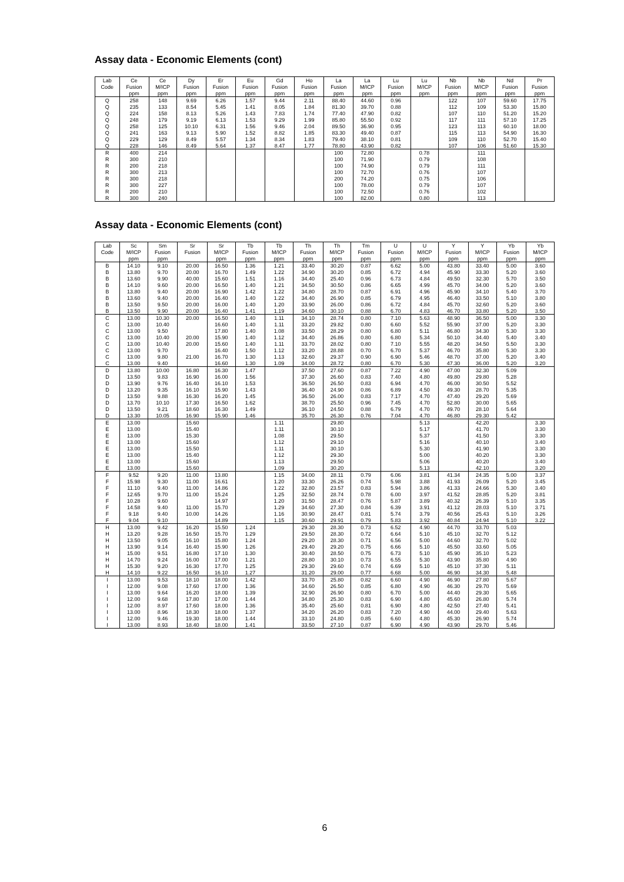Assay data - Economic Elements (cont)
| Lab | Ce | Ce | Dy | Er | Eu | Gd | Ho | La | La | Lu | Lu | Nb | Nb | Nd | Pr |
| --- | --- | --- | --- | --- | --- | --- | --- | --- | --- | --- | --- | --- | --- | --- | --- |
| Code | Fusion | M/ICP | Fusion | Fusion | Fusion | Fusion | Fusion | Fusion | M/ICP | Fusion | M/ICP | Fusion | M/ICP | Fusion | Fusion |
| | ppm | ppm | ppm | ppm | ppm | ppm | ppm | ppm | ppm | ppm | ppm | ppm | ppm | ppm | ppm |
| Q | 258 | 148 | 9.69 | 6.26 | 1.57 | 9.44 | 2.11 | 88.40 | 44.60 | 0.96 | | 122 | 107 | 59.60 | 17.75 |
| Q | 235 | 133 | 8.54 | 5.45 | 1.41 | 8.05 | 1.84 | 81.30 | 39.70 | 0.88 | | 112 | 109 | 53.30 | 15.80 |
| Q | 224 | 158 | 8.13 | 5.26 | 1.43 | 7.83 | 1.74 | 77.40 | 47.90 | 0.82 | | 107 | 110 | 51.20 | 15.20 |
| Q | 248 | 179 | 9.19 | 6.13 | 1.53 | 9.29 | 1.99 | 85.80 | 55.50 | 0.92 | | 117 | 111 | 57.10 | 17.25 |
| Q | 258 | 125 | 10.10 | 6.31 | 1.56 | 9.46 | 2.04 | 89.50 | 36.90 | 0.95 | | 123 | 113 | 60.10 | 18.00 |
| Q | 241 | 163 | 9.13 | 5.90 | 1.52 | 8.82 | 1.85 | 83.30 | 49.40 | 0.87 | | 115 | 113 | 54.90 | 16.30 |
| Q | 229 | 129 | 8.49 | 5.57 | 1.34 | 8.34 | 1.83 | 79.40 | 38.10 | 0.81 | | 109 | 110 | 52.70 | 15.40 |
| Q | 228 | 146 | 8.49 | 5.64 | 1.37 | 8.47 | 1.77 | 78.80 | 43.90 | 0.82 | | 107 | 106 | 51.60 | 15.30 |
| R | 400 | 214 | | | | | | 100 | 72.80 | | 0.78 | | 111 | | |
| R | 300 | 210 | | | | | | 100 | 71.90 | | 0.79 | | 108 | | |
| R | 200 | 218 | | | | | | 100 | 74.90 | | 0.79 | | 111 | | |
| R | 300 | 213 | | | | | | 100 | 72.70 | | 0.76 | | 107 | | |
| R | 300 | 218 | | | | | | 200 | 74.20 | | 0.75 | | 106 | | |
| R | 300 | 227 | | | | | | 100 | 78.00 | | 0.79 | | 107 | | |
| R | 200 | 210 | | | | | | 100 | 72.50 | | 0.76 | | 102 | | |
| R | 300 | 240 | | | | | | 100 | 82.00 | | 0.80 | | 113 | | |
Assay data - Economic Elements (cont)
| Lab | Sc | Sm | Sr | Sr | Tb | Tb | Th | Th | Tm | U | U | Y | Y | Yb | Yb |
| --- | --- | --- | --- | --- | --- | --- | --- | --- | --- | --- | --- | --- | --- | --- | --- |
| Code | M/ICP | Fusion | Fusion | M/ICP | Fusion | M/ICP | Fusion | M/ICP | Fusion | Fusion | M/ICP | Fusion | M/ICP | Fusion | M/ICP |
| | ppm | ppm | | ppm | ppm | ppm | ppm | ppm | ppm | ppm | ppm | ppm | ppm | ppm | ppm |
| B | 14.10 | 9.10 | 20.00 | 16.50 | 1.36 | 1.21 | 33.40 | 30.20 | 0.87 | 6.62 | 5.00 | 43.80 | 33.40 | 5.00 | 3.60 |
| B | 13.80 | 9.70 | 20.00 | 16.70 | 1.49 | 1.22 | 34.90 | 30.20 | 0.85 | 6.72 | 4.94 | 45.90 | 33.30 | 5.20 | 3.60 |
| B | 13.60 | 9.90 | 40.00 | 15.60 | 1.51 | 1.16 | 34.40 | 25.40 | 0.96 | 6.73 | 4.84 | 49.50 | 32.30 | 5.70 | 3.50 |
| B | 14.10 | 9.60 | 20.00 | 16.50 | 1.40 | 1.21 | 34.50 | 30.50 | 0.86 | 6.65 | 4.99 | 45.70 | 34.00 | 5.20 | 3.60 |
| B | 13.80 | 9.40 | 20.00 | 16.90 | 1.42 | 1.22 | 34.80 | 28.70 | 0.87 | 6.91 | 4.96 | 45.90 | 34.10 | 5.40 | 3.70 |
| B | 13.60 | 9.40 | 20.00 | 16.40 | 1.40 | 1.22 | 34.40 | 26.90 | 0.85 | 6.79 | 4.95 | 46.40 | 33.50 | 5.10 | 3.80 |
| B | 13.50 | 9.50 | 20.00 | 16.00 | 1.40 | 1.20 | 33.90 | 26.00 | 0.86 | 6.72 | 4.84 | 45.70 | 32.60 | 5.20 | 3.60 |
| B | 13.50 | 9.90 | 20.00 | 16.40 | 1.41 | 1.19 | 34.60 | 30.10 | 0.88 | 6.70 | 4.83 | 46.70 | 33.80 | 5.20 | 3.50 |
| C | 13.00 | 10.30 | 20.00 | 16.50 | 1.40 | 1.11 | 34.10 | 28.74 | 0.80 | 7.10 | 5.63 | 48.90 | 36.50 | 5.00 | 3.30 |
| C | 13.00 | 10.40 | | 16.60 | 1.40 | 1.11 | 33.20 | 29.82 | 0.80 | 6.60 | 5.52 | 55.90 | 37.00 | 5.20 | 3.30 |
| C | 13.00 | 9.50 | | 17.80 | 1.40 | 1.08 | 33.50 | 28.29 | 0.80 | 6.80 | 5.11 | 46.80 | 34.30 | 5.30 | 3.30 |
| C | 13.00 | 10.40 | 20.00 | 15.90 | 1.40 | 1.12 | 34.40 | 26.86 | 0.80 | 6.80 | 5.34 | 50.10 | 34.40 | 5.40 | 3.40 |
| C | 13.00 | 10.40 | 20.00 | 15.60 | 1.40 | 1.11 | 33.70 | 28.02 | 0.80 | 7.10 | 5.55 | 48.20 | 34.50 | 5.50 | 3.30 |
| C | 13.00 | 9.70 | | 16.40 | 1.50 | 1.12 | 33.20 | 28.88 | 0.70 | 6.70 | 5.37 | 46.70 | 35.80 | 5.30 | 3.30 |
| C | 13.00 | 9.80 | 21.00 | 16.70 | 1.30 | 1.13 | 32.60 | 29.37 | 0.90 | 6.90 | 5.46 | 48.70 | 37.00 | 5.20 | 3.40 |
| C | 13.00 | 9.40 | | 16.60 | 1.30 | 1.09 | 34.00 | 28.72 | 0.80 | 6.70 | 5.30 | 47.30 | 36.00 | 5.20 | 3.20 |
| D | 13.80 | 10.00 | 16.80 | 16.30 | 1.47 | | 37.50 | 27.60 | 0.87 | 7.22 | 4.90 | 47.00 | 32.30 | 5.09 | |
| D | 13.50 | 9.83 | 16.90 | 16.00 | 1.56 | | 37.30 | 26.60 | 0.83 | 7.40 | 4.80 | 49.80 | 29.80 | 5.28 | |
| D | 13.90 | 9.76 | 16.40 | 16.10 | 1.53 | | 36.50 | 26.50 | 0.83 | 6.94 | 4.70 | 46.00 | 30.50 | 5.52 | |
| D | 13.20 | 9.35 | 16.10 | 15.90 | 1.43 | | 36.40 | 24.90 | 0.86 | 6.89 | 4.50 | 49.30 | 28.70 | 5.35 | |
| D | 13.50 | 9.88 | 16.30 | 16.20 | 1.45 | | 36.50 | 26.00 | 0.83 | 7.17 | 4.70 | 47.40 | 29.20 | 5.69 | |
| D | 13.70 | 10.10 | 17.30 | 16.50 | 1.62 | | 38.70 | 25.50 | 0.96 | 7.45 | 4.70 | 52.80 | 30.00 | 5.65 | |
| D | 13.50 | 9.21 | 18.60 | 16.30 | 1.49 | | 36.10 | 24.50 | 0.88 | 6.79 | 4.70 | 49.70 | 28.10 | 5.64 | |
| D | 13.30 | 10.05 | 16.90 | 15.90 | 1.46 | | 35.70 | 26.30 | 0.76 | 7.04 | 4.70 | 46.80 | 29.30 | 5.42 | |
| E | 13.00 | | 15.60 | | | 1.11 | | 29.80 | | | 5.13 | | 42.20 | | 3.30 |
| E | 13.00 | | 15.40 | | | 1.11 | | 30.10 | | | 5.17 | | 41.70 | | 3.30 |
| E | 13.00 | | 15.30 | | | 1.08 | | 29.50 | | | 5.37 | | 41.50 | | 3.30 |
| E | 13.00 | | 15.60 | | | 1.12 | | 29.10 | | | 5.16 | | 40.10 | | 3.40 |
| E | 13.00 | | 15.50 | | | 1.11 | | 30.10 | | | 5.30 | | 41.90 | | 3.30 |
| E | 13.00 | | 15.40 | | | 1.12 | | 29.30 | | | 5.00 | | 40.20 | | 3.30 |
| E | 13.00 | | 15.60 | | | 1.13 | | 29.50 | | | 5.06 | | 40.20 | | 3.40 |
| E | 13.00 | | 15.60 | | | 1.09 | | 30.20 | | | 5.13 | | 42.10 | | 3.20 |
| F | 9.52 | 9.20 | 11.00 | 13.80 | | 1.15 | 34.00 | 28.11 | 0.79 | 6.06 | 3.81 | 41.34 | 24.35 | 5.00 | 3.37 |
| F | 15.98 | 9.30 | 11.00 | 16.61 | | 1.20 | 33.30 | 26.26 | 0.74 | 5.98 | 3.88 | 41.93 | 26.09 | 5.20 | 3.45 |
| F | 11.10 | 9.40 | 11.00 | 14.86 | | 1.22 | 32.80 | 23.57 | 0.83 | 5.94 | 3.86 | 41.33 | 24.66 | 5.30 | 3.40 |
| F | 12.65 | 9.70 | 11.00 | 15.24 | | 1.25 | 32.50 | 28.74 | 0.78 | 6.00 | 3.97 | 41.52 | 28.85 | 5.20 | 3.81 |
| F | 10.28 | 9.60 | | 14.97 | | 1.20 | 31.50 | 28.47 | 0.76 | 5.87 | 3.89 | 40.32 | 26.39 | 5.10 | 3.35 |
| F | 14.58 | 9.40 | 11.00 | 15.70 | | 1.29 | 34.60 | 27.30 | 0.84 | 6.39 | 3.91 | 41.12 | 28.03 | 5.10 | 3.71 |
| F | 9.18 | 9.40 | 10.00 | 14.26 | | 1.16 | 30.90 | 28.47 | 0.81 | 5.74 | 3.79 | 40.56 | 25.43 | 5.10 | 3.26 |
| F | 9.04 | 9.10 | | 14.89 | | 1.15 | 30.60 | 29.91 | 0.79 | 5.83 | 3.92 | 40.84 | 24.94 | 5.10 | 3.22 |
| H | 13.00 | 9.42 | 16.20 | 15.50 | 1.24 | | 29.30 | 28.30 | 0.73 | 6.52 | 4.90 | 44.70 | 33.70 | 5.03 | |
| H | 13.20 | 9.28 | 16.50 | 15.70 | 1.29 | | 29.50 | 28.30 | 0.72 | 6.64 | 5.10 | 45.10 | 32.70 | 5.12 | |
| H | 13.50 | 9.05 | 16.10 | 15.80 | 1.24 | | 29.20 | 28.30 | 0.71 | 6.56 | 5.00 | 44.60 | 32.70 | 5.02 | |
| H | 13.90 | 9.14 | 16.40 | 15.90 | 1.26 | | 29.40 | 29.20 | 0.75 | 6.66 | 5.10 | 45.50 | 33.60 | 5.05 | |
| H | 15.00 | 9.51 | 16.80 | 17.10 | 1.30 | | 30.40 | 28.50 | 0.75 | 6.73 | 5.10 | 45.90 | 35.10 | 5.23 | |
| H | 14.70 | 9.24 | 16.00 | 17.00 | 1.21 | | 28.80 | 30.10 | 0.73 | 6.55 | 5.30 | 43.90 | 35.80 | 4.90 | |
| H | 15.30 | 9.20 | 16.30 | 17.70 | 1.25 | | 29.30 | 29.60 | 0.74 | 6.69 | 5.10 | 45.10 | 37.30 | 5.11 | |
| H | 14.10 | 9.22 | 16.50 | 16.10 | 1.27 | | 31.20 | 29.00 | 0.77 | 6.68 | 5.00 | 46.90 | 34.30 | 5.48 | |
| I | 13.00 | 9.53 | 18.10 | 18.00 | 1.42 | | 33.70 | 25.80 | 0.82 | 6.60 | 4.90 | 46.90 | 27.80 | 5.67 | |
| I | 12.00 | 9.08 | 17.60 | 17.00 | 1.36 | | 34.60 | 26.50 | 0.85 | 6.80 | 4.90 | 46.30 | 29.70 | 5.69 | |
| I | 13.00 | 9.64 | 16.20 | 18.00 | 1.39 | | 32.90 | 26.90 | 0.80 | 6.70 | 5.00 | 44.40 | 29.30 | 5.65 | |
| I | 12.00 | 9.68 | 17.80 | 17.00 | 1.44 | | 34.80 | 25.30 | 0.83 | 6.90 | 4.80 | 45.60 | 26.80 | 5.74 | |
| I | 12.00 | 8.97 | 17.60 | 18.00 | 1.36 | | 35.40 | 25.60 | 0.81 | 6.90 | 4.80 | 42.50 | 27.40 | 5.41 | |
| I | 13.00 | 8.96 | 18.30 | 18.00 | 1.37 | | 34.20 | 26.20 | 0.83 | 7.20 | 4.90 | 44.00 | 29.40 | 5.63 | |
| I | 12.00 | 9.46 | 19.30 | 18.00 | 1.44 | | 33.10 | 24.80 | 0.85 | 6.60 | 4.80 | 45.30 | 26.90 | 5.74 | |
| I | 13.00 | 8.93 | 18.40 | 18.00 | 1.41 | | 33.50 | 27.10 | 0.87 | 6.90 | 4.90 | 43.90 | 29.70 | 5.46 | |
6